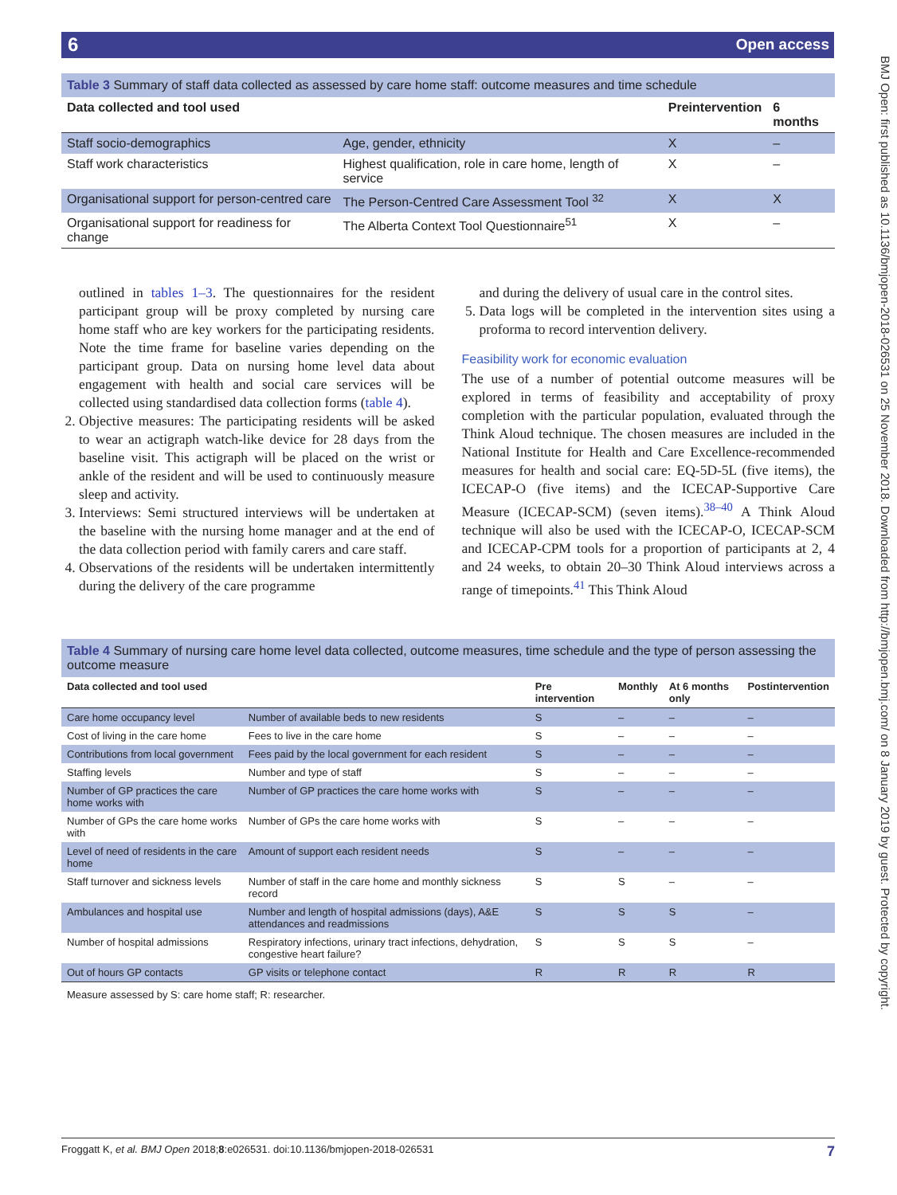6 Open access
BMJ Open: first published as 10.1136/bmjopen-2018-026531 on 25 November 2018. Downloaded from http://bmjopen.bmj.com/ on 8 January 2019 by guest. Protected by copyright.
Table 3 Summary of staff data collected as assessed by care home staff: outcome measures and time schedule
| Data collected and tool used | | Preintervention | 6 months |
| --- | --- | --- | --- |
| Staff socio-demographics | Age, gender, ethnicity | X | – |
| Staff work characteristics | Highest qualification, role in care home, length of service | X | – |
| Organisational support for person-centred care | The Person-Centred Care Assessment Tool <sup>32</sup> | X | X |
| Organisational support for readiness for change | The Alberta Context Tool Questionnaire<sup>51</sup> | X | – |
outlined in tables 1–3. The questionnaires for the resident participant group will be proxy completed by nursing care home staff who are key workers for the participating residents. Note the time frame for baseline varies depending on the participant group. Data on nursing home level data about engagement with health and social care services will be collected using standardised data collection forms (table 4).
2. Objective measures: The participating residents will be asked to wear an actigraph watch-like device for 28 days from the baseline visit. This actigraph will be placed on the wrist or ankle of the resident and will be used to continuously measure sleep and activity.
3. Interviews: Semi structured interviews will be undertaken at the baseline with the nursing home manager and at the end of the data collection period with family carers and care staff.
4. Observations of the residents will be undertaken intermittently during the delivery of the care programme
and during the delivery of usual care in the control sites.
5. Data logs will be completed in the intervention sites using a proforma to record intervention delivery.
Feasibility work for economic evaluation
The use of a number of potential outcome measures will be explored in terms of feasibility and acceptability of proxy completion with the particular population, evaluated through the Think Aloud technique. The chosen measures are included in the National Institute for Health and Care Excellence-recommended measures for health and social care: EQ-5D-5L (five items), the ICECAP-O (five items) and the ICECAP-Supportive Care Measure (ICECAP-SCM) (seven items).<sup>38–40</sup> A Think Aloud technique will also be used with the ICECAP-O, ICECAP-SCM and ICECAP-CPM tools for a proportion of participants at 2, 4 and 24 weeks, to obtain 20–30 Think Aloud interviews across a range of timepoints.<sup>41</sup> This Think Aloud
Table 4 Summary of nursing care home level data collected, outcome measures, time schedule and the type of person assessing the outcome measure
| Data collected and tool used | | Pre intervention | Monthly | At 6 months only | Postintervention |
| --- | --- | --- | --- | --- | --- |
| Care home occupancy level | Number of available beds to new residents | S | – | – | – |
| Cost of living in the care home | Fees to live in the care home | S | – | – | – |
| Contributions from local government | Fees paid by the local government for each resident | S | – | – | – |
| Staffing levels | Number and type of staff | S | – | – | – |
| Number of GP practices the care home works with | Number of GP practices the care home works with | S | – | – | – |
| Number of GPs the care home works with | Number of GPs the care home works with | S | – | – | – |
| Level of need of residents in the care home | Amount of support each resident needs | S | – | – | – |
| Staff turnover and sickness levels | Number of staff in the care home and monthly sickness record | S | S | – | – |
| Ambulances and hospital use | Number and length of hospital admissions (days), A&E attendances and readmissions | S | S | S | – |
| Number of hospital admissions | Respiratory infections, urinary tract infections, dehydration, congestive heart failure? | S | S | S | – |
| Out of hours GP contacts | GP visits or telephone contact | R | R | R | R |
Measure assessed by S: care home staff; R: researcher.
Froggatt K, et al. BMJ Open 2018;8:e026531. doi:10.1136/bmjopen-2018-026531 7